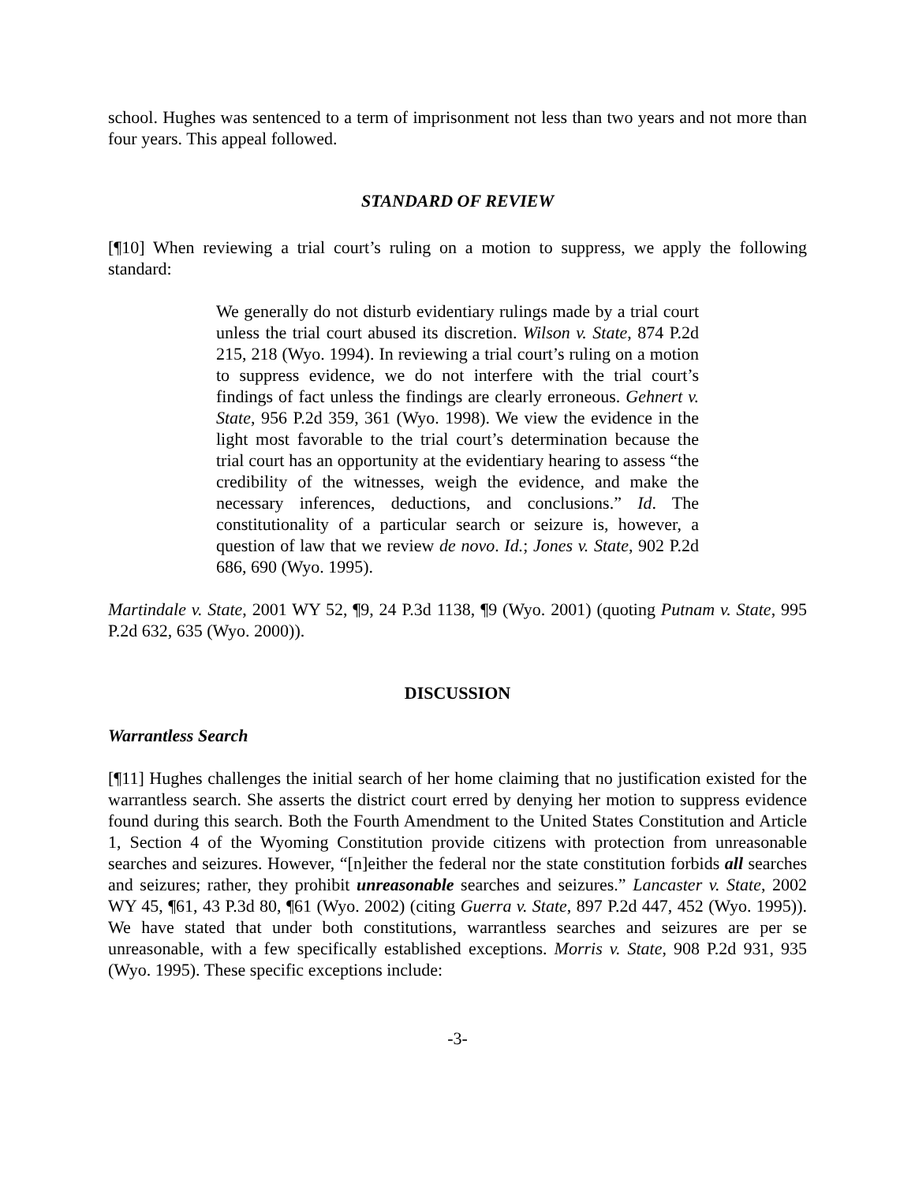school. Hughes was sentenced to a term of imprisonment not less than two years and not more than four years. This appeal followed.
STANDARD OF REVIEW
[¶10] When reviewing a trial court’s ruling on a motion to suppress, we apply the following standard:
We generally do not disturb evidentiary rulings made by a trial court unless the trial court abused its discretion. Wilson v. State, 874 P.2d 215, 218 (Wyo. 1994). In reviewing a trial court’s ruling on a motion to suppress evidence, we do not interfere with the trial court’s findings of fact unless the findings are clearly erroneous. Gehnert v. State, 956 P.2d 359, 361 (Wyo. 1998). We view the evidence in the light most favorable to the trial court’s determination because the trial court has an opportunity at the evidentiary hearing to assess “the credibility of the witnesses, weigh the evidence, and make the necessary inferences, deductions, and conclusions.” Id. The constitutionality of a particular search or seizure is, however, a question of law that we review de novo. Id.; Jones v. State, 902 P.2d 686, 690 (Wyo. 1995).
Martindale v. State, 2001 WY 52, ¶9, 24 P.3d 1138, ¶9 (Wyo. 2001) (quoting Putnam v. State, 995 P.2d 632, 635 (Wyo. 2000)).
DISCUSSION
Warrantless Search
[¶11] Hughes challenges the initial search of her home claiming that no justification existed for the warrantless search. She asserts the district court erred by denying her motion to suppress evidence found during this search. Both the Fourth Amendment to the United States Constitution and Article 1, Section 4 of the Wyoming Constitution provide citizens with protection from unreasonable searches and seizures. However, “[n]either the federal nor the state constitution forbids all searches and seizures; rather, they prohibit unreasonable searches and seizures.” Lancaster v. State, 2002 WY 45, ¶61, 43 P.3d 80, ¶61 (Wyo. 2002) (citing Guerra v. State, 897 P.2d 447, 452 (Wyo. 1995)). We have stated that under both constitutions, warrantless searches and seizures are per se unreasonable, with a few specifically established exceptions. Morris v. State, 908 P.2d 931, 935 (Wyo. 1995). These specific exceptions include:
-3-